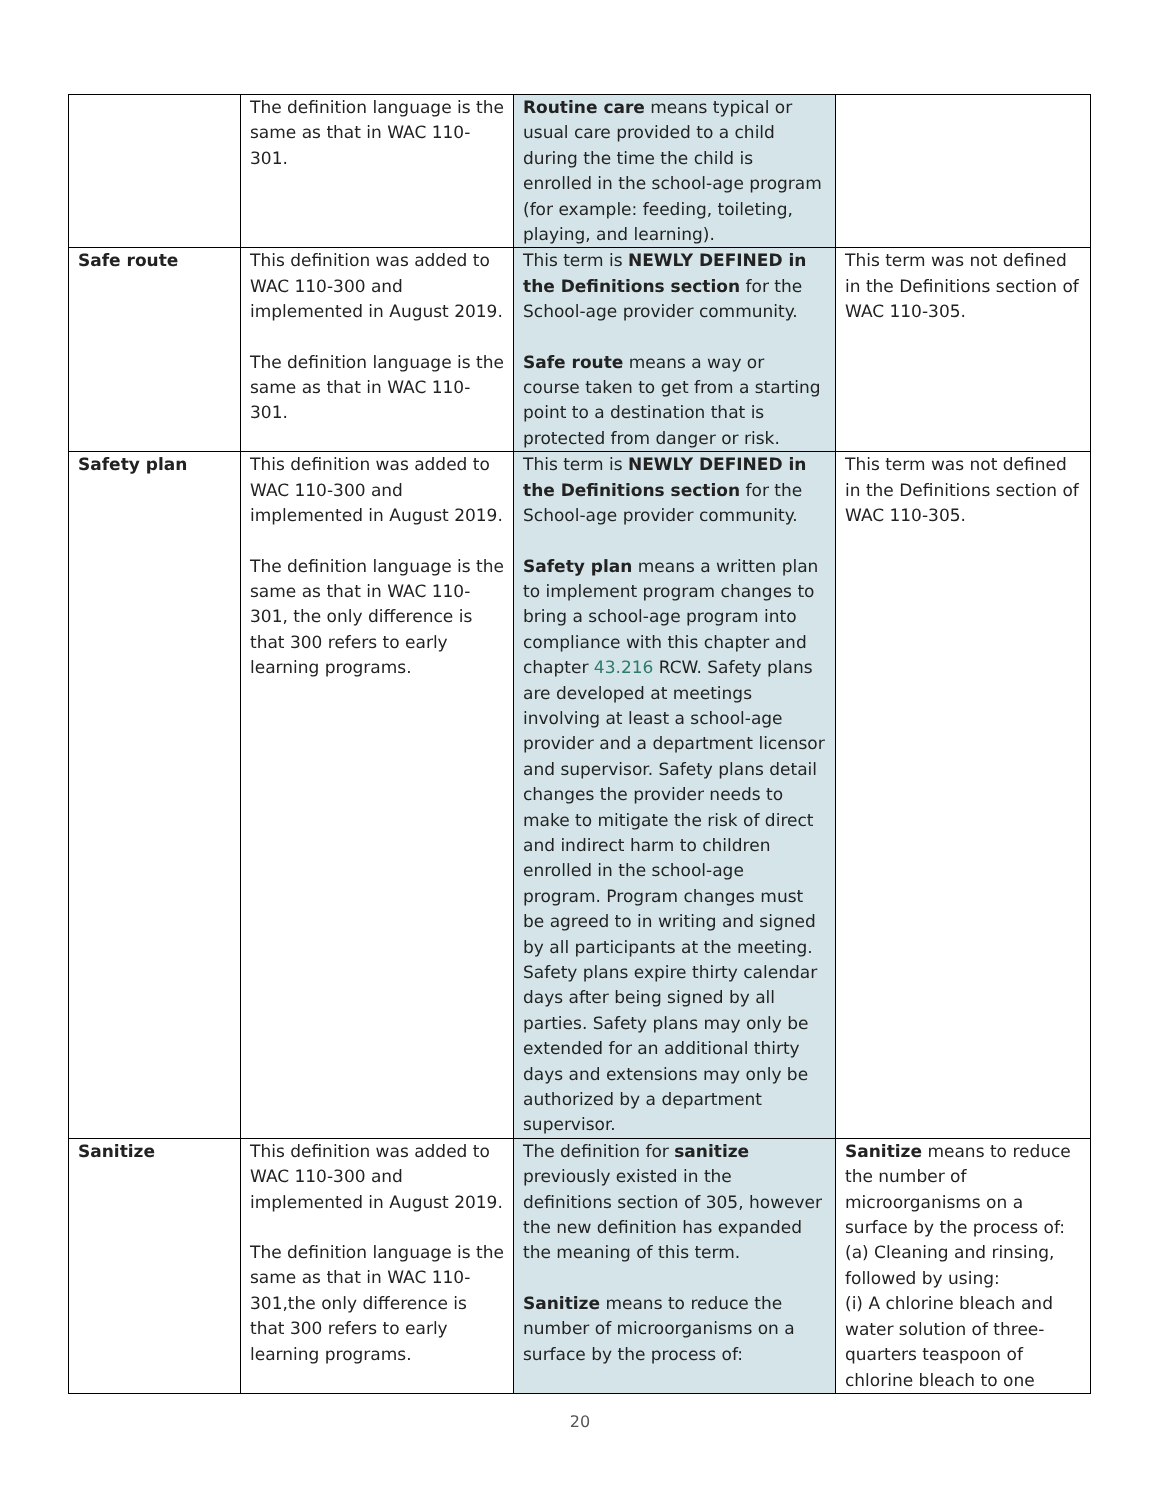| | The definition language is the same as that in WAC 110-301. | Routine care means typical or usual care provided to a child during the time the child is enrolled in the school-age program (for example: feeding, toileting, playing, and learning). | |
| Safe route | This definition was added to WAC 110-300 and implemented in August 2019. The definition language is the same as that in WAC 110-301. | This term is NEWLY DEFINED in the Definitions section for the School-age provider community. Safe route means a way or course taken to get from a starting point to a destination that is protected from danger or risk. | This term was not defined in the Definitions section of WAC 110-305. |
| Safety plan | This definition was added to WAC 110-300 and implemented in August 2019. The definition language is the same as that in WAC 110-301, the only difference is that 300 refers to early learning programs. | This term is NEWLY DEFINED in the Definitions section for the School-age provider community. Safety plan means a written plan to implement program changes to bring a school-age program into compliance with this chapter and chapter 43.216 RCW. Safety plans are developed at meetings involving at least a school-age provider and a department licensor and supervisor. Safety plans detail changes the provider needs to make to mitigate the risk of direct and indirect harm to children enrolled in the school-age program. Program changes must be agreed to in writing and signed by all participants at the meeting. Safety plans expire thirty calendar days after being signed by all parties. Safety plans may only be extended for an additional thirty days and extensions may only be authorized by a department supervisor. | This term was not defined in the Definitions section of WAC 110-305. |
| Sanitize | This definition was added to WAC 110-300 and implemented in August 2019. The definition language is the same as that in WAC 110-301,the only difference is that 300 refers to early learning programs. | The definition for sanitize previously existed in the definitions section of 305, however the new definition has expanded the meaning of this term. Sanitize means to reduce the number of microorganisms on a surface by the process of: | Sanitize means to reduce the number of microorganisms on a surface by the process of: (a) Cleaning and rinsing, followed by using: (i) A chlorine bleach and water solution of three-quarters teaspoon of chlorine bleach to one |
20